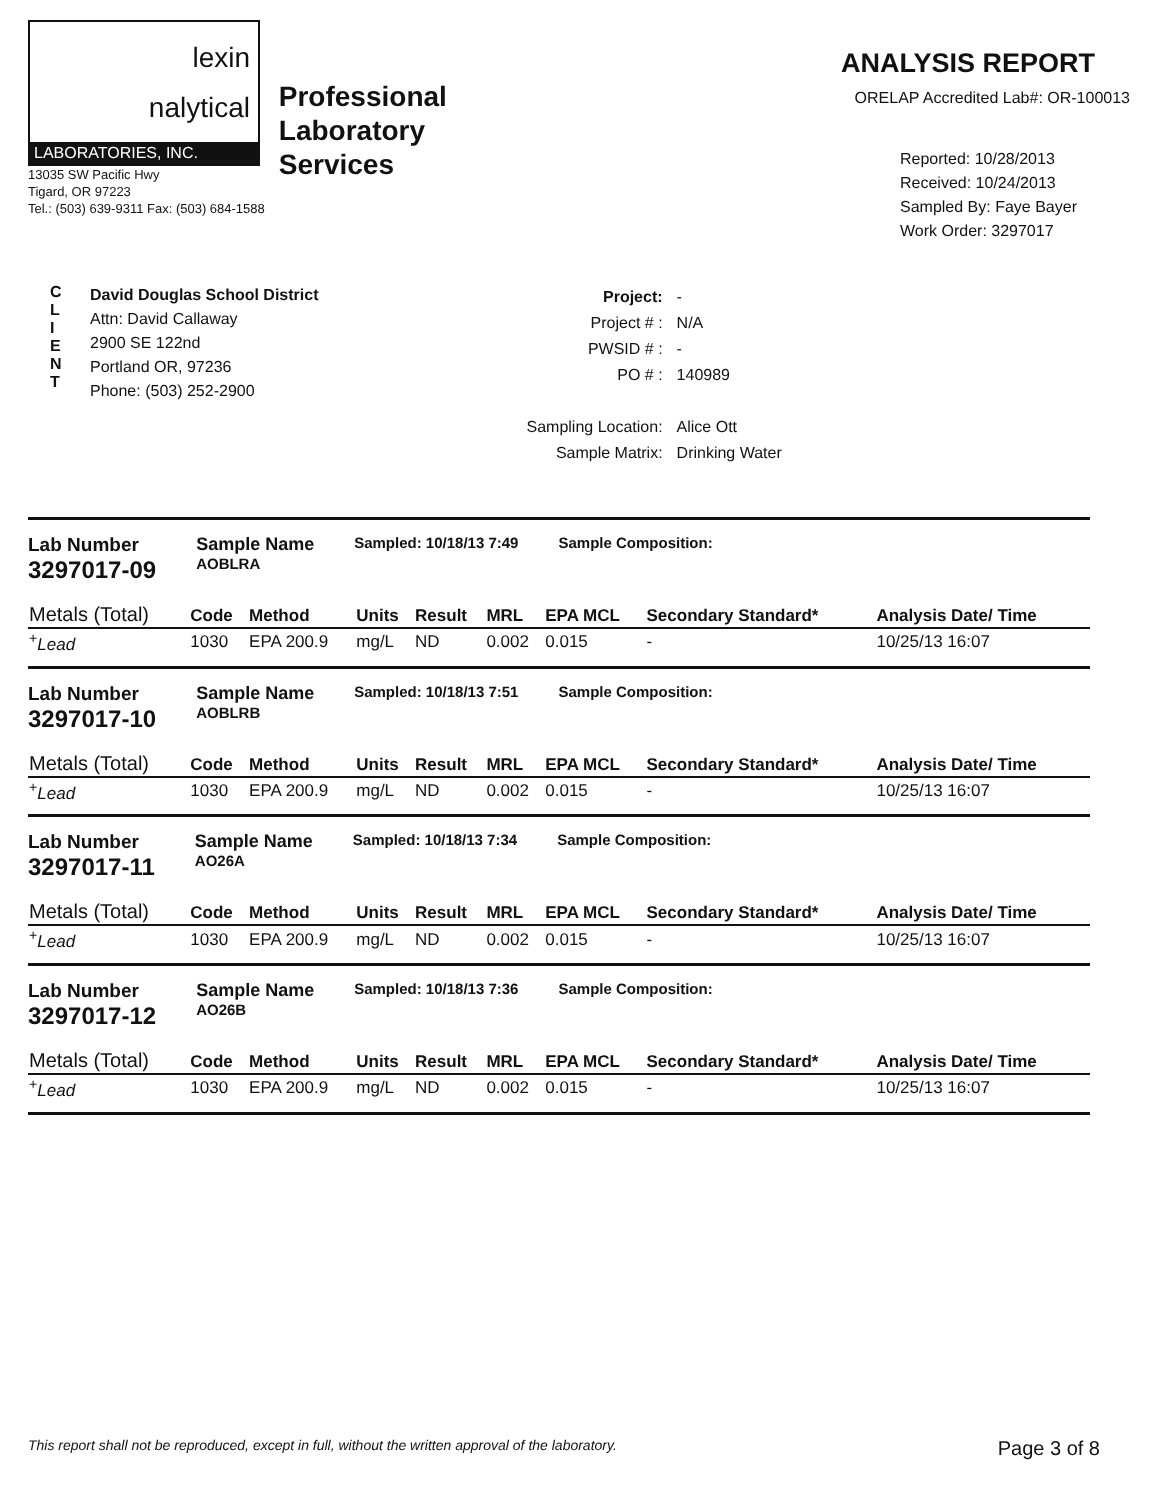lexin
nalytical
LABORATORIES, INC.
13035 SW Pacific Hwy
Tigard, OR 97223
Tel.: (503) 639-9311 Fax: (503) 684-1588
Professional
Laboratory
Services
ANALYSIS REPORT
ORELAP Accredited Lab#: OR-100013
Reported: 10/28/2013
Received: 10/24/2013
Sampled By: Faye Bayer
Work Order: 3297017
C
L
I
E
N
T
David Douglas School District
Attn: David Callaway
2900 SE 122nd
Portland OR, 97236
Phone: (503) 252-2900
| Project: | - |
| Project # : | N/A |
| PWSID # : | - |
| PO # : | 140989 |
| Sampling Location: | Alice Ott |
| Sample Matrix: | Drinking Water |
Lab Number
3297017-09
Sample Name
AOBLRA
Sampled: 10/18/13 7:49 Sample Composition:
| Metals (Total) | Code | Method | Units | Result | MRL | EPA MCL | Secondary Standard* | Analysis Date/ Time |
| --- | --- | --- | --- | --- | --- | --- | --- | --- |
| <sup>+</sup> Lead | 1030 | EPA 200.9 | mg/L | ND | 0.002 | 0.015 | - | 10/25/13 16:07 |
Lab Number
3297017-10
Sample Name
AOBLRB
Sampled: 10/18/13 7:51 Sample Composition:
| Metals (Total) | Code | Method | Units | Result | MRL | EPA MCL | Secondary Standard* | Analysis Date/ Time |
| --- | --- | --- | --- | --- | --- | --- | --- | --- |
| <sup>+</sup> Lead | 1030 | EPA 200.9 | mg/L | ND | 0.002 | 0.015 | - | 10/25/13 16:07 |
Lab Number
3297017-11
Sample Name
AO26A
Sampled: 10/18/13 7:34 Sample Composition:
| Metals (Total) | Code | Method | Units | Result | MRL | EPA MCL | Secondary Standard* | Analysis Date/ Time |
| --- | --- | --- | --- | --- | --- | --- | --- | --- |
| <sup>+</sup> Lead | 1030 | EPA 200.9 | mg/L | ND | 0.002 | 0.015 | - | 10/25/13 16:07 |
Lab Number
3297017-12
Sample Name
AO26B
Sampled: 10/18/13 7:36 Sample Composition:
| Metals (Total) | Code | Method | Units | Result | MRL | EPA MCL | Secondary Standard* | Analysis Date/ Time |
| --- | --- | --- | --- | --- | --- | --- | --- | --- |
| <sup>+</sup> Lead | 1030 | EPA 200.9 | mg/L | ND | 0.002 | 0.015 | - | 10/25/13 16:07 |
This report shall not be reproduced, except in full, without the written approval of the laboratory. Page 3 of 8